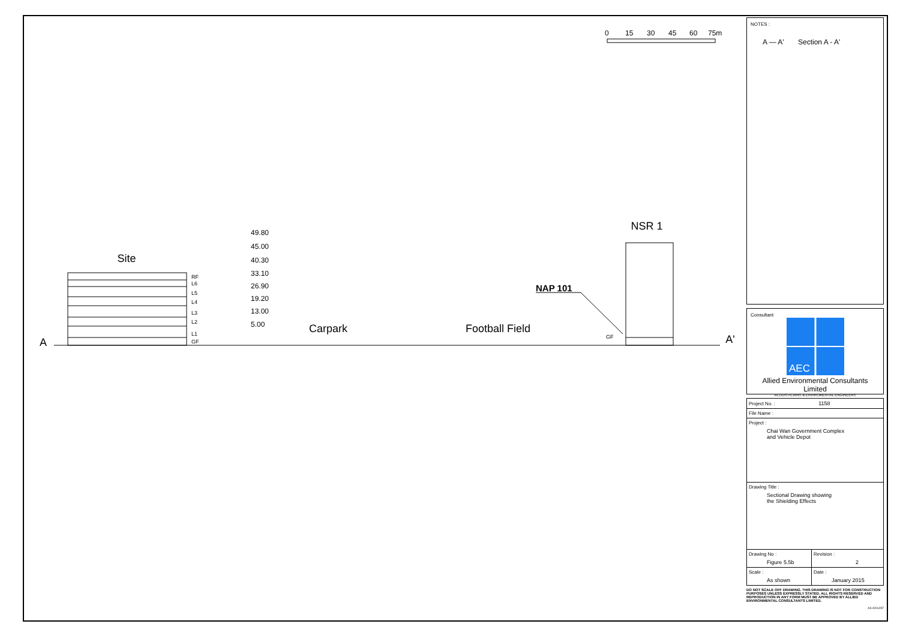Site
Carpark
Football Field
NSR 1
A
A'
49.80
45.00
40.30
33.10
26.90
19.20
13.00
5.00
NAP 101
0
15
30
45
60
75m
RF
L6
L5
L4
L3
L2
L1
GF
GF
NOTES :
A — A' Section A - A'
Consultant
AEC
Allied Environmental Consultants Limited
ACOUSTICIANS & ENVIROMENTAL ENGINEERS
| Project No. : 1158 | |
| File Name : | |
| Project : Chai Wan Government Complex and Vehicle Depot | |
| Drawing Title : Sectional Drawing showing the Shielding Effects | |
| Drawing No : Figure 5.5b | Revision : 2 |
| Scale : As shown | Date : January 2015 |
DO NOT SCALE OFF DRAWING. THIS DRAWING IS NOT FOR CONSTRUCTION PURPOSES UNLESS EXPRESSLY STATED. ALL RIGHTS RESERVED AND REPRODUCTION IN ANY FORM MUST BE APPROVED BY ALLIED ENVIRONMENTAL CONSULTANTS LIMITED.
A3 420x297